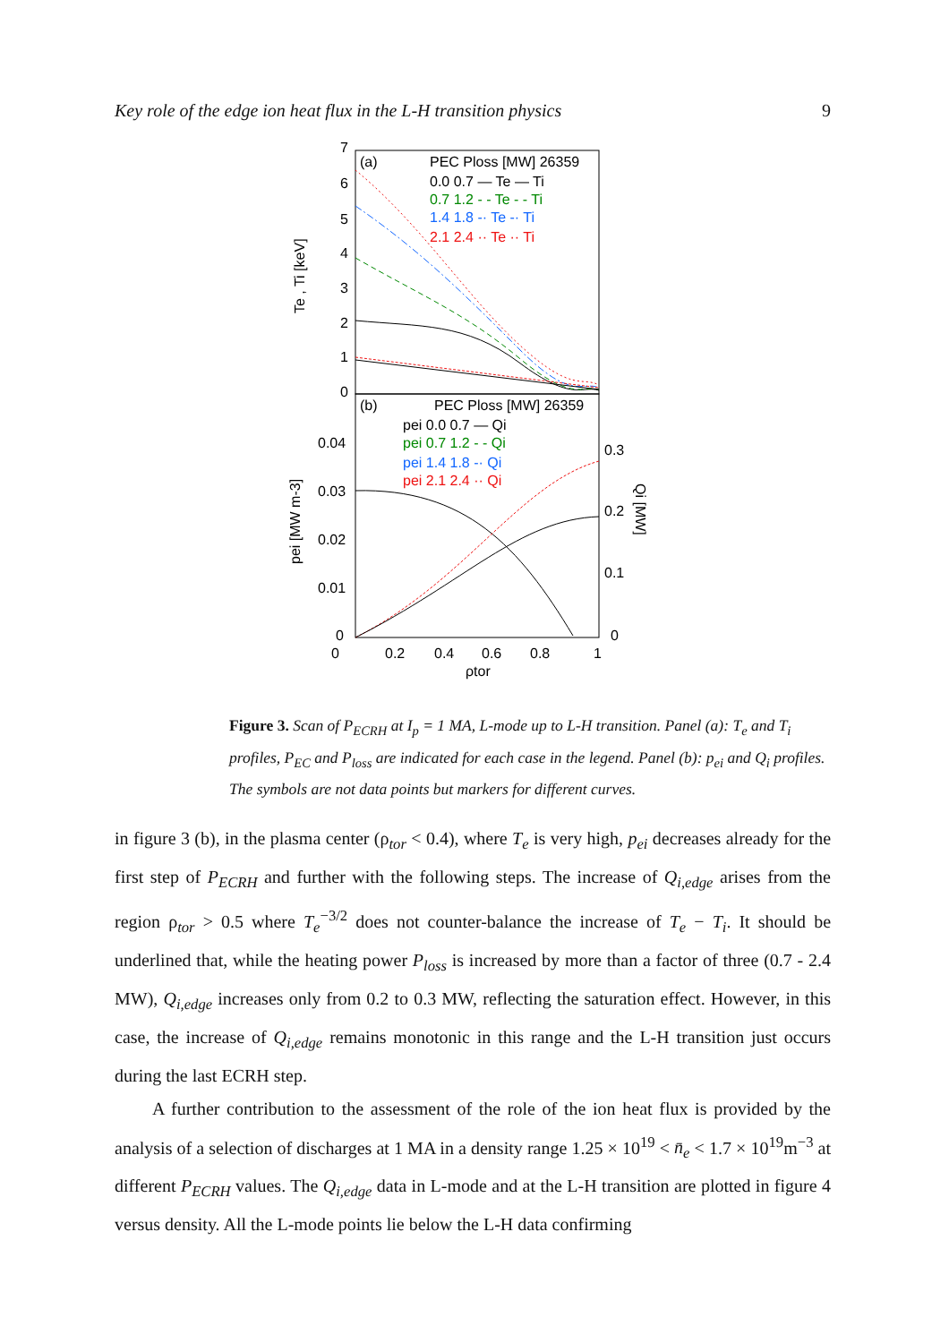Key role of the edge ion heat flux in the L-H transition physics 9
7
6
5
4
3
2
1
0
(a)
PEC Ploss [MW] 26359
0.0 0.7 — Te — Ti
0.7 1.2 - - Te - - Ti
1.4 1.8 -· Te -· Ti
2.1 2.4 ·· Te ·· Ti
Te , Ti [keV]
(b)
PEC Ploss [MW] 26359
pei 0.0 0.7 — Qi
pei 0.7 1.2 - - Qi
pei 1.4 1.8 -· Qi
pei 2.1 2.4 ·· Qi
0.04
0.03
0.02
0.01
0
0.3
0.2
0.1
0
pei [MW m-3]
Qi [MW]
0
0.2
0.4
0.6
0.8
1
ρtor
Figure 3. Scan of P<sub>ECRH</sub> at I<sub>p</sub> = 1 MA, L-mode up to L-H transition. Panel (a): T<sub>e</sub> and T<sub>i</sub> profiles, P<sub>EC</sub> and P<sub>loss</sub> are indicated for each case in the legend. Panel (b): p<sub>ei</sub> and Q<sub>i</sub> profiles. The symbols are not data points but markers for different curves.
in figure 3 (b), in the plasma center (ρ<sub>tor</sub> < 0.4), where T<sub>e</sub> is very high, p<sub>ei</sub> decreases already for the first step of P<sub>ECRH</sub> and further with the following steps. The increase of Q<sub>i,edge</sub> arises from the region ρ<sub>tor</sub> > 0.5 where T<sub>e</sub><sup>−3/2</sup> does not counter-balance the increase of T<sub>e</sub> − T<sub>i</sub>. It should be underlined that, while the heating power P<sub>loss</sub> is increased by more than a factor of three (0.7 - 2.4 MW), Q<sub>i,edge</sub> increases only from 0.2 to 0.3 MW, reflecting the saturation effect. However, in this case, the increase of Q<sub>i,edge</sub> remains monotonic in this range and the L-H transition just occurs during the last ECRH step.
A further contribution to the assessment of the role of the ion heat flux is provided by the analysis of a selection of discharges at 1 MA in a density range 1.25 × 10<sup>19</sup> < n̄<sub>e</sub> < 1.7 × 10<sup>19</sup>m<sup>−3</sup> at different P<sub>ECRH</sub> values. The Q<sub>i,edge</sub> data in L-mode and at the L-H transition are plotted in figure 4 versus density. All the L-mode points lie below the L-H data confirming